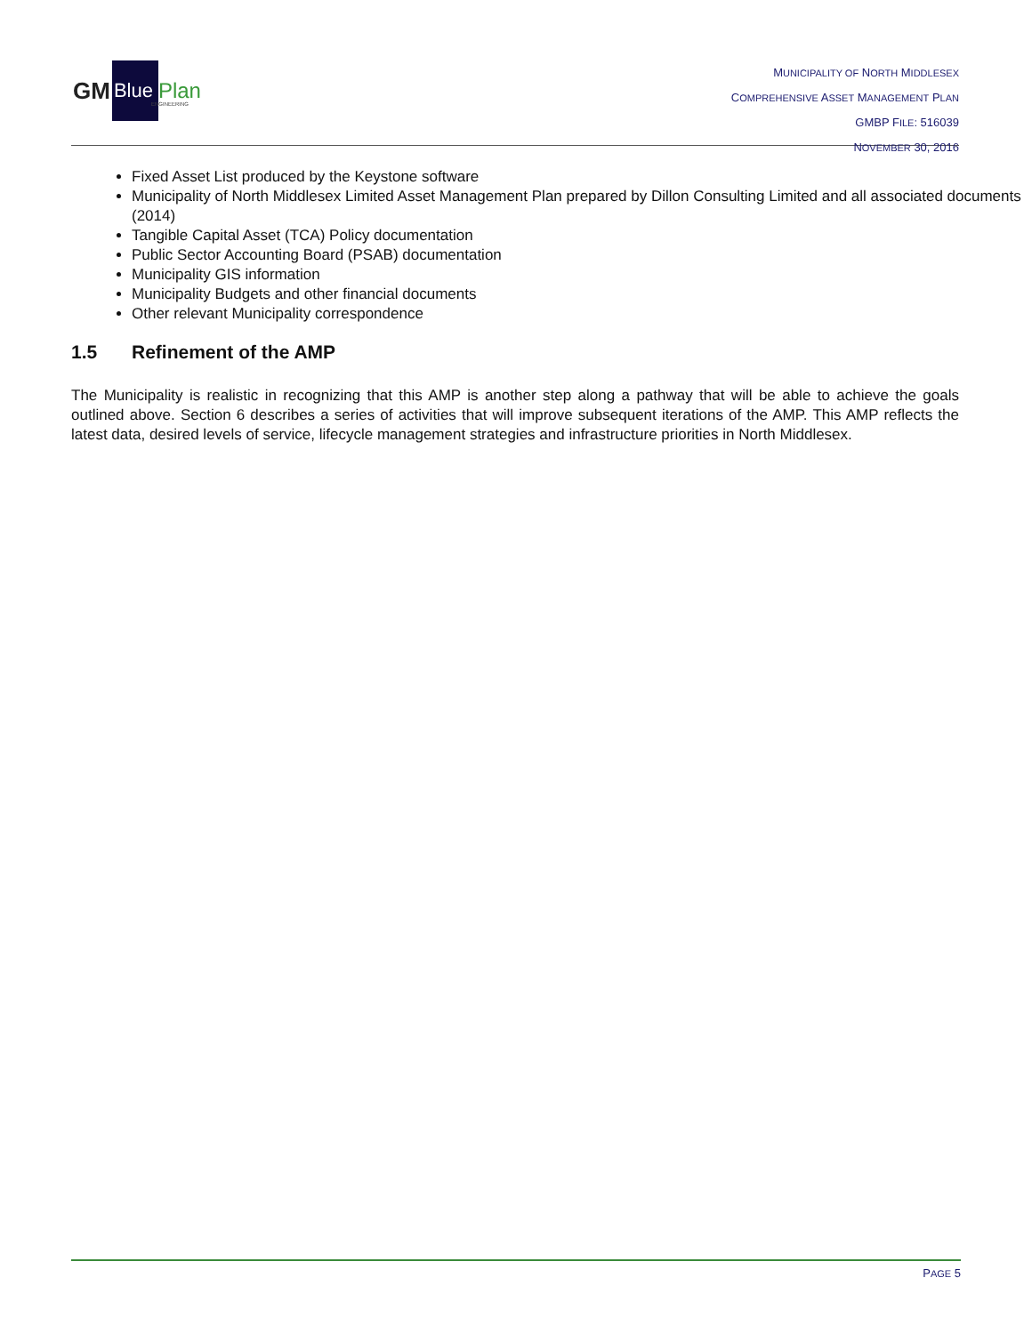GM
Blue
Plan
ENGINEERING
MUNICIPALITY OF NORTH MIDDLESEX
COMPREHENSIVE ASSET MANAGEMENT PLAN
GMBP FILE: 516039
NOVEMBER 30, 2016
Fixed Asset List produced by the Keystone software
Municipality of North Middlesex Limited Asset Management Plan prepared by Dillon Consulting Limited and all associated documents (2014)
Tangible Capital Asset (TCA) Policy documentation
Public Sector Accounting Board (PSAB) documentation
Municipality GIS information
Municipality Budgets and other financial documents
Other relevant Municipality correspondence
1.5 Refinement of the AMP
The Municipality is realistic in recognizing that this AMP is another step along a pathway that will be able to achieve the goals outlined above. Section 6 describes a series of activities that will improve subsequent iterations of the AMP. This AMP reflects the latest data, desired levels of service, lifecycle management strategies and infrastructure priorities in North Middlesex.
PAGE 5